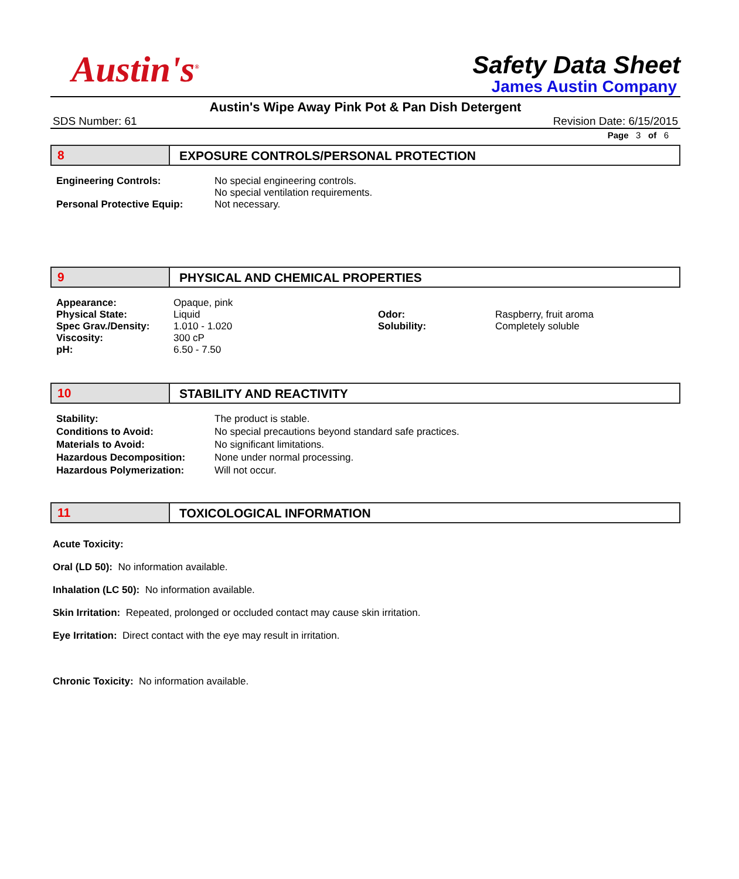Austin's<sup>®</sup>
Safety Data Sheet
James Austin Company
Austin's Wipe Away Pink Pot & Pan Dish Detergent
SDS Number: 61 Revision Date: 6/15/2015
Page 3 of 6
8 EXPOSURE CONTROLS/PERSONAL PROTECTION
| Engineering Controls: | No special engineering controls. No special ventilation requirements. |
| Personal Protective Equip: | Not necessary. |
9 PHYSICAL AND CHEMICAL PROPERTIES
| Appearance: | Opaque, pink | | |
| Physical State: | Liquid | Odor: | Raspberry, fruit aroma |
| Spec Grav./Density: | 1.010 - 1.020 | Solubility: | Completely soluble |
| Viscosity: | 300 cP | | |
| pH: | 6.50 - 7.50 | | |
10 STABILITY AND REACTIVITY
| Stability: | The product is stable. |
| Conditions to Avoid: | No special precautions beyond standard safe practices. |
| Materials to Avoid: | No significant limitations. |
| Hazardous Decomposition: | None under normal processing. |
| Hazardous Polymerization: | Will not occur. |
11 TOXICOLOGICAL INFORMATION
Acute Toxicity:
Oral (LD 50): No information available.
Inhalation (LC 50): No information available.
Skin Irritation: Repeated, prolonged or occluded contact may cause skin irritation.
Eye Irritation: Direct contact with the eye may result in irritation.
Chronic Toxicity: No information available.